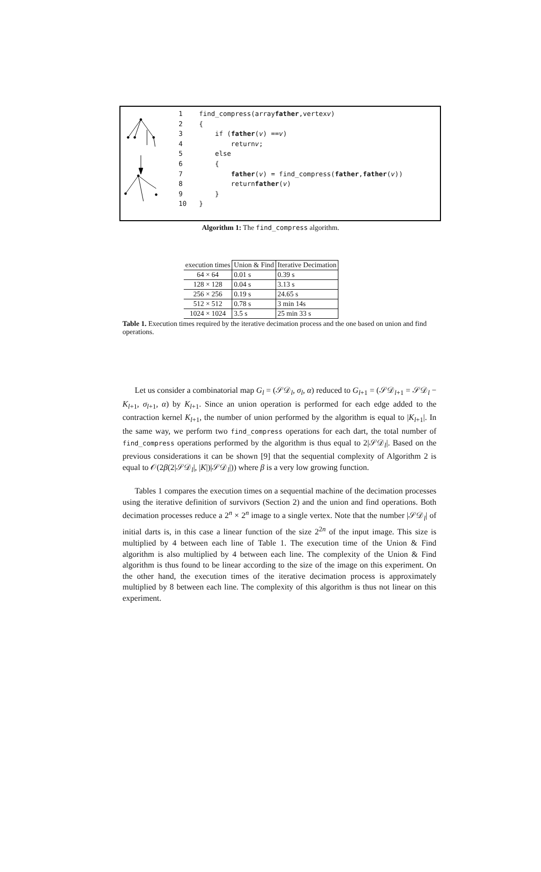1 find_compress(array father,vertex v)
2 {
3 if (father (v) == v )
4 return v;
5 else
6 {
7 father (v) = find_compress(father, father (v))
8 return father (v)
9 }
10 }
Algorithm 1: The find_compress algorithm.
| execution times | Union & Find | Iterative Decimation |
| --- | --- | --- |
| 64 × 64 | 0.01 s | 0.39 s |
| 128 × 128 | 0.04 s | 3.13 s |
| 256 × 256 | 0.19 s | 24.65 s |
| 512 × 512 | 0.78 s | 3 min 14s |
| 1024 × 1024 | 3.5 s | 25 min 33 s |
Table 1. Execution times required by the iterative decimation process and the one based on union and find operations.
Let us consider a combinatorial map G<sub>l</sub> = (𝒮𝒟<sub>l</sub>, σ<sub>l</sub>, α) reduced to G<sub>l+1</sub> = (𝒮𝒟<sub>l+1</sub> = 𝒮𝒟<sub>l</sub> − K<sub>l+1</sub>, σ<sub>l+1</sub>, α) by K<sub>l+1</sub>. Since an union operation is performed for each edge added to the contraction kernel K<sub>l+1</sub>, the number of union performed by the algorithm is equal to |K<sub>l+1</sub>|. In the same way, we perform two find_compress operations for each dart, the total number of find_compress operations performed by the algorithm is thus equal to 2|𝒮𝒟<sub>l</sub>|. Based on the previous considerations it can be shown [9] that the sequential complexity of Algorithm 2 is equal to 𝒪(2β(2|𝒮𝒟<sub>l</sub>|, |K|)|𝒮𝒟<sub>l</sub>|)) where β is a very low growing function.
Tables 1 compares the execution times on a sequential machine of the decimation processes using the iterative definition of survivors (Section 2) and the union and find operations. Both decimation processes reduce a 2<sup>n</sup> × 2<sup>n</sup> image to a single vertex. Note that the number |𝒮𝒟<sub>l</sub>| of initial darts is, in this case a linear function of the size 2<sup>2n</sup> of the input image. This size is multiplied by 4 between each line of Table 1. The execution time of the Union & Find algorithm is also multiplied by 4 between each line. The complexity of the Union & Find algorithm is thus found to be linear according to the size of the image on this experiment. On the other hand, the execution times of the iterative decimation process is approximately multiplied by 8 between each line. The complexity of this algorithm is thus not linear on this experiment.